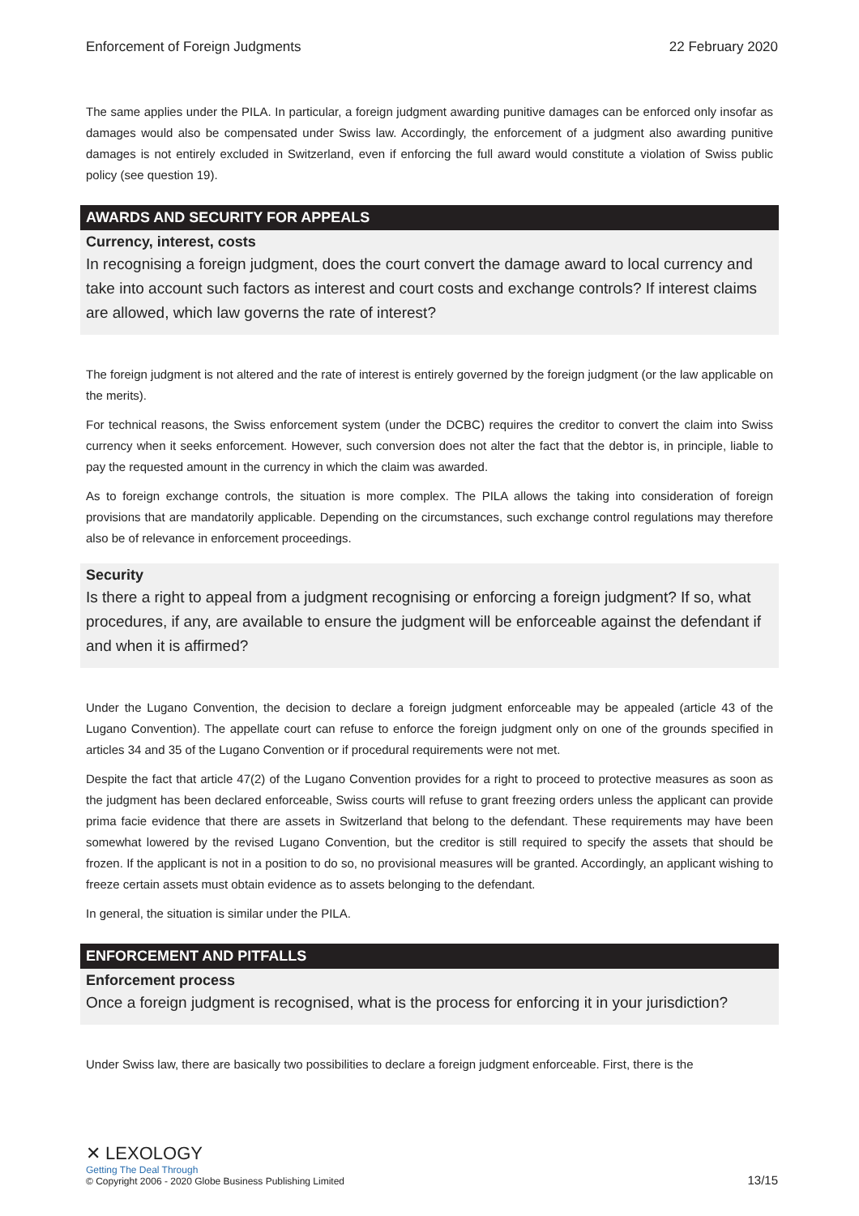Enforcement of Foreign Judgments 22 February 2020
The same applies under the PILA. In particular, a foreign judgment awarding punitive damages can be enforced only insofar as damages would also be compensated under Swiss law. Accordingly, the enforcement of a judgment also awarding punitive damages is not entirely excluded in Switzerland, even if enforcing the full award would constitute a violation of Swiss public policy (see question 19).
AWARDS AND SECURITY FOR APPEALS
Currency, interest, costs
In recognising a foreign judgment, does the court convert the damage award to local currency and take into account such factors as interest and court costs and exchange controls? If interest claims are allowed, which law governs the rate of interest?
The foreign judgment is not altered and the rate of interest is entirely governed by the foreign judgment (or the law applicable on the merits).
For technical reasons, the Swiss enforcement system (under the DCBC) requires the creditor to convert the claim into Swiss currency when it seeks enforcement. However, such conversion does not alter the fact that the debtor is, in principle, liable to pay the requested amount in the currency in which the claim was awarded.
As to foreign exchange controls, the situation is more complex. The PILA allows the taking into consideration of foreign provisions that are mandatorily applicable. Depending on the circumstances, such exchange control regulations may therefore also be of relevance in enforcement proceedings.
Security
Is there a right to appeal from a judgment recognising or enforcing a foreign judgment? If so, what procedures, if any, are available to ensure the judgment will be enforceable against the defendant if and when it is affirmed?
Under the Lugano Convention, the decision to declare a foreign judgment enforceable may be appealed (article 43 of the Lugano Convention). The appellate court can refuse to enforce the foreign judgment only on one of the grounds specified in articles 34 and 35 of the Lugano Convention or if procedural requirements were not met.
Despite the fact that article 47(2) of the Lugano Convention provides for a right to proceed to protective measures as soon as the judgment has been declared enforceable, Swiss courts will refuse to grant freezing orders unless the applicant can provide prima facie evidence that there are assets in Switzerland that belong to the defendant. These requirements may have been somewhat lowered by the revised Lugano Convention, but the creditor is still required to specify the assets that should be frozen. If the applicant is not in a position to do so, no provisional measures will be granted. Accordingly, an applicant wishing to freeze certain assets must obtain evidence as to assets belonging to the defendant.
In general, the situation is similar under the PILA.
ENFORCEMENT AND PITFALLS
Enforcement process
Once a foreign judgment is recognised, what is the process for enforcing it in your jurisdiction?
Under Swiss law, there are basically two possibilities to declare a foreign judgment enforceable. First, there is the
✕ LEXOLOGY
Getting The Deal Through
© Copyright 2006 - 2020 Globe Business Publishing Limited
13/15